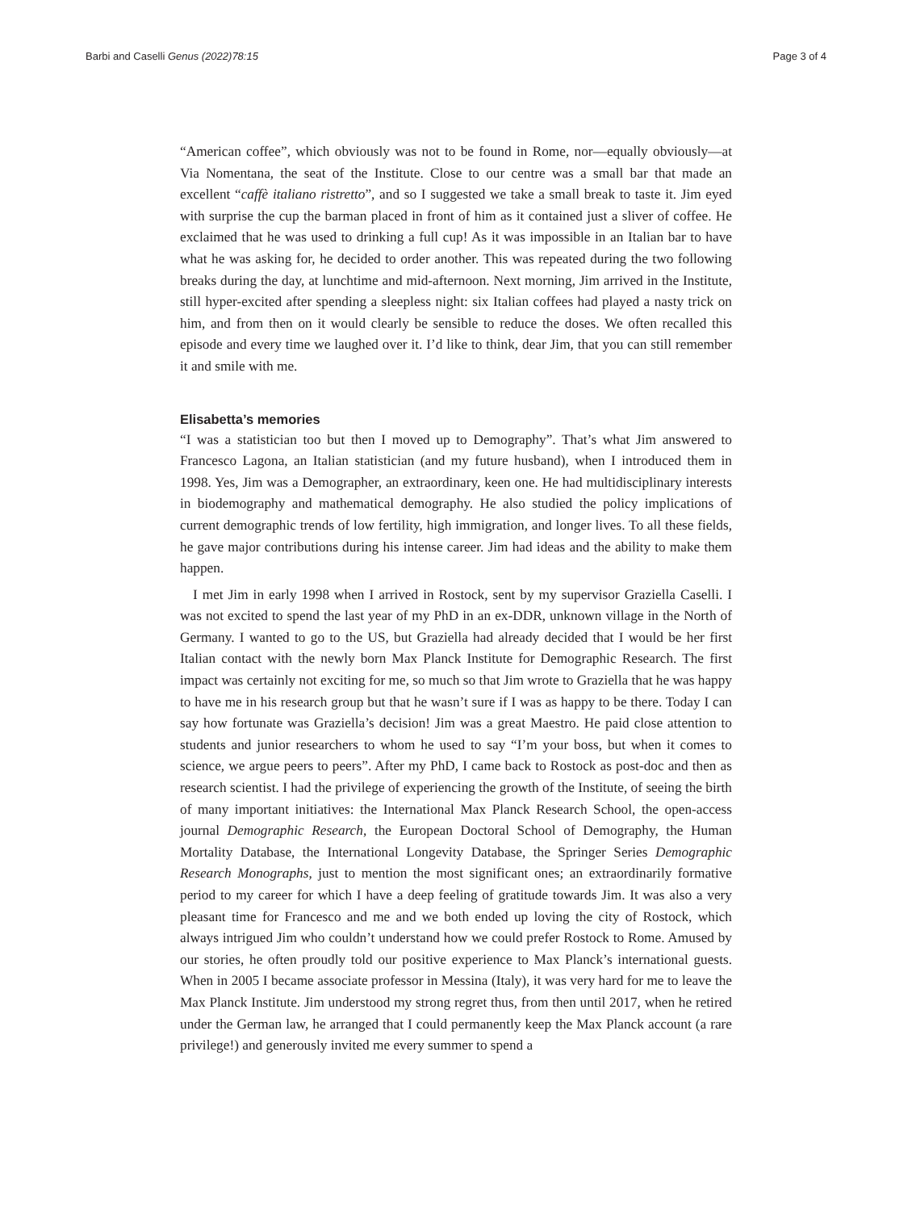Barbi and Caselli Genus (2022)78:15 Page 3 of 4
“American coffee”, which obviously was not to be found in Rome, nor—equally obviously—at Via Nomentana, the seat of the Institute. Close to our centre was a small bar that made an excellent “caffè italiano ristretto”, and so I suggested we take a small break to taste it. Jim eyed with surprise the cup the barman placed in front of him as it contained just a sliver of coffee. He exclaimed that he was used to drinking a full cup! As it was impossible in an Italian bar to have what he was asking for, he decided to order another. This was repeated during the two following breaks during the day, at lunchtime and mid-afternoon. Next morning, Jim arrived in the Institute, still hyper-excited after spending a sleepless night: six Italian coffees had played a nasty trick on him, and from then on it would clearly be sensible to reduce the doses. We often recalled this episode and every time we laughed over it. I’d like to think, dear Jim, that you can still remember it and smile with me.
Elisabetta’s memories
“I was a statistician too but then I moved up to Demography”. That’s what Jim answered to Francesco Lagona, an Italian statistician (and my future husband), when I introduced them in 1998. Yes, Jim was a Demographer, an extraordinary, keen one. He had multidisciplinary interests in biodemography and mathematical demography. He also studied the policy implications of current demographic trends of low fertility, high immigration, and longer lives. To all these fields, he gave major contributions during his intense career. Jim had ideas and the ability to make them happen.
I met Jim in early 1998 when I arrived in Rostock, sent by my supervisor Graziella Caselli. I was not excited to spend the last year of my PhD in an ex-DDR, unknown village in the North of Germany. I wanted to go to the US, but Graziella had already decided that I would be her first Italian contact with the newly born Max Planck Institute for Demographic Research. The first impact was certainly not exciting for me, so much so that Jim wrote to Graziella that he was happy to have me in his research group but that he wasn’t sure if I was as happy to be there. Today I can say how fortunate was Graziella’s decision! Jim was a great Maestro. He paid close attention to students and junior researchers to whom he used to say “I’m your boss, but when it comes to science, we argue peers to peers”. After my PhD, I came back to Rostock as post-doc and then as research scientist. I had the privilege of experiencing the growth of the Institute, of seeing the birth of many important initiatives: the International Max Planck Research School, the open-access journal Demographic Research, the European Doctoral School of Demography, the Human Mortality Database, the International Longevity Database, the Springer Series Demographic Research Monographs, just to mention the most significant ones; an extraordinarily formative period to my career for which I have a deep feeling of gratitude towards Jim. It was also a very pleasant time for Francesco and me and we both ended up loving the city of Rostock, which always intrigued Jim who couldn’t understand how we could prefer Rostock to Rome. Amused by our stories, he often proudly told our positive experience to Max Planck’s international guests. When in 2005 I became associate professor in Messina (Italy), it was very hard for me to leave the Max Planck Institute. Jim understood my strong regret thus, from then until 2017, when he retired under the German law, he arranged that I could permanently keep the Max Planck account (a rare privilege!) and generously invited me every summer to spend a